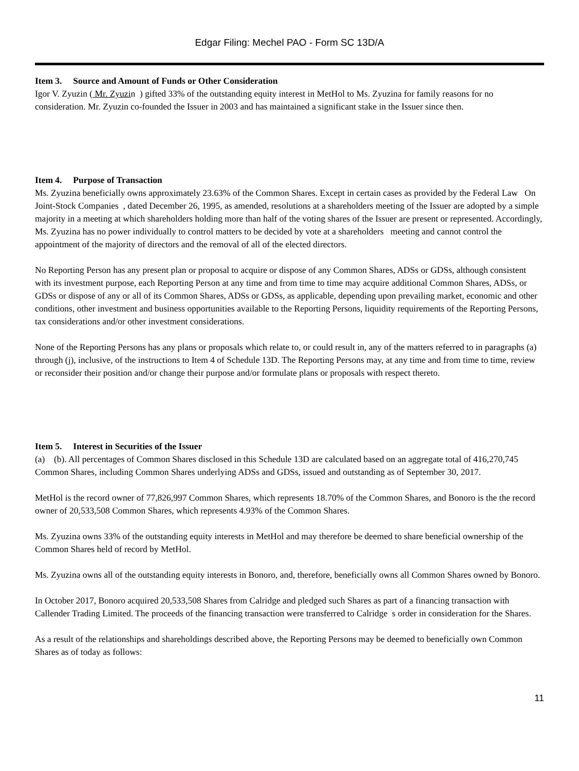Edgar Filing: Mechel PAO - Form SC 13D/A
Item 3. Source and Amount of Funds or Other Consideration
Igor V. Zyuzin ( Mr. Zyuzin ) gifted 33% of the outstanding equity interest in MetHol to Ms. Zyuzina for family reasons for no consideration. Mr. Zyuzin co-founded the Issuer in 2003 and has maintained a significant stake in the Issuer since then.
Item 4. Purpose of Transaction
Ms. Zyuzina beneficially owns approximately 23.63% of the Common Shares. Except in certain cases as provided by the Federal Law On Joint-Stock Companies , dated December 26, 1995, as amended, resolutions at a shareholders meeting of the Issuer are adopted by a simple majority in a meeting at which shareholders holding more than half of the voting shares of the Issuer are present or represented. Accordingly, Ms. Zyuzina has no power individually to control matters to be decided by vote at a shareholders meeting and cannot control the appointment of the majority of directors and the removal of all of the elected directors.
No Reporting Person has any present plan or proposal to acquire or dispose of any Common Shares, ADSs or GDSs, although consistent with its investment purpose, each Reporting Person at any time and from time to time may acquire additional Common Shares, ADSs, or GDSs or dispose of any or all of its Common Shares, ADSs or GDSs, as applicable, depending upon prevailing market, economic and other conditions, other investment and business opportunities available to the Reporting Persons, liquidity requirements of the Reporting Persons, tax considerations and/or other investment considerations.
None of the Reporting Persons has any plans or proposals which relate to, or could result in, any of the matters referred to in paragraphs (a) through (j), inclusive, of the instructions to Item 4 of Schedule 13D. The Reporting Persons may, at any time and from time to time, review or reconsider their position and/or change their purpose and/or formulate plans or proposals with respect thereto.
Item 5. Interest in Securities of the Issuer
(a) (b). All percentages of Common Shares disclosed in this Schedule 13D are calculated based on an aggregate total of 416,270,745 Common Shares, including Common Shares underlying ADSs and GDSs, issued and outstanding as of September 30, 2017.
MetHol is the record owner of 77,826,997 Common Shares, which represents 18.70% of the Common Shares, and Bonoro is the the record owner of 20,533,508 Common Shares, which represents 4.93% of the Common Shares.
Ms. Zyuzina owns 33% of the outstanding equity interests in MetHol and may therefore be deemed to share beneficial ownership of the Common Shares held of record by MetHol.
Ms. Zyuzina owns all of the outstanding equity interests in Bonoro, and, therefore, beneficially owns all Common Shares owned by Bonoro.
In October 2017, Bonoro acquired 20,533,508 Shares from Calridge and pledged such Shares as part of a financing transaction with Callender Trading Limited. The proceeds of the financing transaction were transferred to Calridge s order in consideration for the Shares.
As a result of the relationships and shareholdings described above, the Reporting Persons may be deemed to beneficially own Common Shares as of today as follows:
11